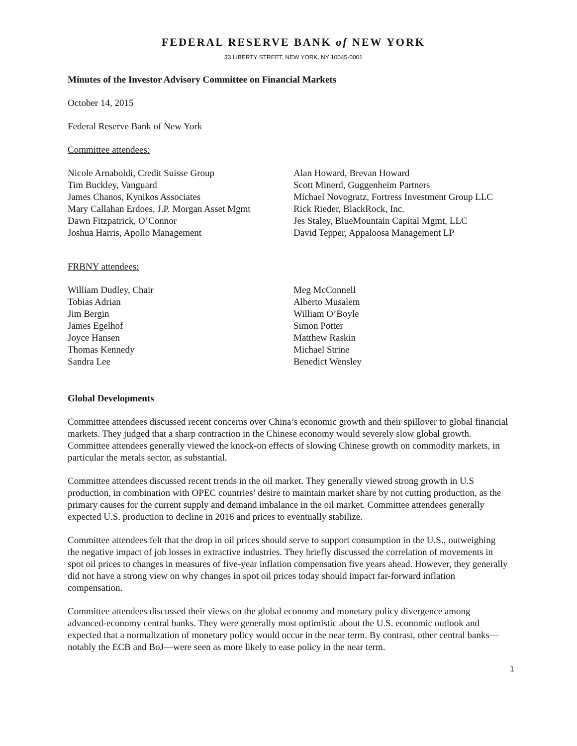FEDERAL RESERVE BANK of NEW YORK
33 LIBERTY STREET, NEW YORK, NY 10045-0001
Minutes of the Investor Advisory Committee on Financial Markets
October 14, 2015
Federal Reserve Bank of New York
Committee attendees:
Nicole Arnaboldi, Credit Suisse Group
Tim Buckley, Vanguard
James Chanos, Kynikos Associates
Mary Callahan Erdoes, J.P. Morgan Asset Mgmt
Dawn Fitzpatrick, O’Connor
Joshua Harris, Apollo Management
Alan Howard, Brevan Howard
Scott Minerd, Guggenheim Partners
Michael Novogratz, Fortress Investment Group LLC
Rick Rieder, BlackRock, Inc.
Jes Staley, BlueMountain Capital Mgmt, LLC
David Tepper, Appaloosa Management LP
FRBNY attendees:
William Dudley, Chair
Tobias Adrian
Jim Bergin
James Egelhof
Joyce Hansen
Thomas Kennedy
Sandra Lee
Meg McConnell
Alberto Musalem
William O’Boyle
Simon Potter
Matthew Raskin
Michael Strine
Benedict Wensley
Global Developments
Committee attendees discussed recent concerns over China’s economic growth and their spillover to global financial markets. They judged that a sharp contraction in the Chinese economy would severely slow global growth. Committee attendees generally viewed the knock-on effects of slowing Chinese growth on commodity markets, in particular the metals sector, as substantial.
Committee attendees discussed recent trends in the oil market. They generally viewed strong growth in U.S production, in combination with OPEC countries’ desire to maintain market share by not cutting production, as the primary causes for the current supply and demand imbalance in the oil market. Committee attendees generally expected U.S. production to decline in 2016 and prices to eventually stabilize.
Committee attendees felt that the drop in oil prices should serve to support consumption in the U.S., outweighing the negative impact of job losses in extractive industries. They briefly discussed the correlation of movements in spot oil prices to changes in measures of five-year inflation compensation five years ahead. However, they generally did not have a strong view on why changes in spot oil prices today should impact far-forward inflation compensation.
Committee attendees discussed their views on the global economy and monetary policy divergence among advanced-economy central banks. They were generally most optimistic about the U.S. economic outlook and expected that a normalization of monetary policy would occur in the near term. By contrast, other central banks—notably the ECB and BoJ—were seen as more likely to ease policy in the near term.
1